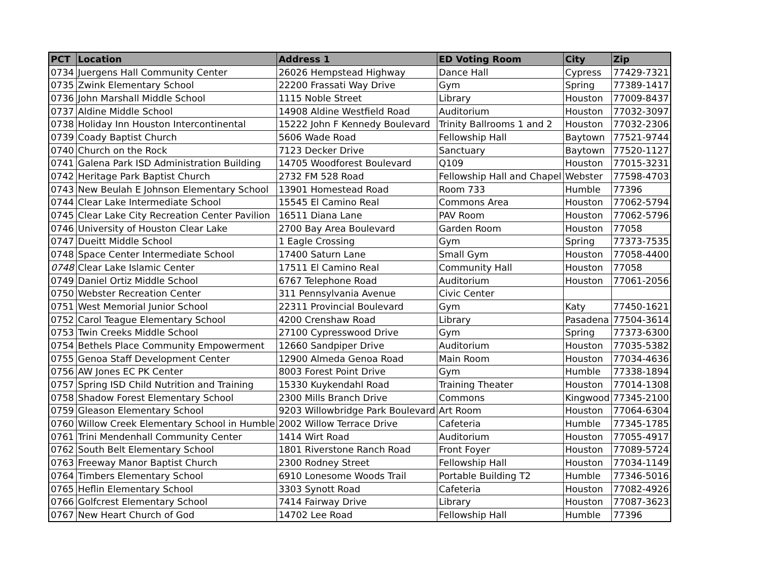| PCT | Location | Address 1 | ED Voting Room | City | Zip |
| --- | --- | --- | --- | --- | --- |
| 0734 | Juergens Hall Community Center | 26026 Hempstead Highway | Dance Hall | Cypress | 77429-7321 |
| 0735 | Zwink Elementary School | 22200 Frassati Way Drive | Gym | Spring | 77389-1417 |
| 0736 | John Marshall Middle School | 1115 Noble Street | Library | Houston | 77009-8437 |
| 0737 | Aldine Middle School | 14908 Aldine Westfield Road | Auditorium | Houston | 77032-3097 |
| 0738 | Holiday Inn Houston Intercontinental | 15222 John F Kennedy Boulevard | Trinity Ballrooms 1 and 2 | Houston | 77032-2306 |
| 0739 | Coady Baptist Church | 5606 Wade Road | Fellowship Hall | Baytown | 77521-9744 |
| 0740 | Church on the Rock | 7123 Decker Drive | Sanctuary | Baytown | 77520-1127 |
| 0741 | Galena Park ISD Administration Building | 14705 Woodforest Boulevard | Q109 | Houston | 77015-3231 |
| 0742 | Heritage Park Baptist Church | 2732 FM 528 Road | Fellowship Hall and Chapel | Webster | 77598-4703 |
| 0743 | New Beulah E Johnson Elementary School | 13901 Homestead Road | Room 733 | Humble | 77396 |
| 0744 | Clear Lake Intermediate School | 15545 El Camino Real | Commons Area | Houston | 77062-5794 |
| 0745 | Clear Lake City Recreation Center Pavilion | 16511 Diana Lane | PAV Room | Houston | 77062-5796 |
| 0746 | University of Houston Clear Lake | 2700 Bay Area Boulevard | Garden Room | Houston | 77058 |
| 0747 | Dueitt Middle School | 1 Eagle Crossing | Gym | Spring | 77373-7535 |
| 0748 | Space Center Intermediate School | 17400 Saturn Lane | Small Gym | Houston | 77058-4400 |
| 0748 | Clear Lake Islamic Center | 17511 El Camino Real | Community Hall | Houston | 77058 |
| 0749 | Daniel Ortiz Middle School | 6767 Telephone Road | Auditorium | Houston | 77061-2056 |
| 0750 | Webster Recreation Center | 311 Pennsylvania Avenue | Civic Center | | |
| 0751 | West Memorial Junior School | 22311 Provincial Boulevard | Gym | Katy | 77450-1621 |
| 0752 | Carol Teague Elementary School | 4200 Crenshaw Road | Library | Pasadena | 77504-3614 |
| 0753 | Twin Creeks Middle School | 27100 Cypresswood Drive | Gym | Spring | 77373-6300 |
| 0754 | Bethels Place Community Empowerment | 12660 Sandpiper Drive | Auditorium | Houston | 77035-5382 |
| 0755 | Genoa Staff Development Center | 12900 Almeda Genoa Road | Main Room | Houston | 77034-4636 |
| 0756 | AW Jones EC PK Center | 8003 Forest Point Drive | Gym | Humble | 77338-1894 |
| 0757 | Spring ISD Child Nutrition and Training | 15330 Kuykendahl Road | Training Theater | Houston | 77014-1308 |
| 0758 | Shadow Forest Elementary School | 2300 Mills Branch Drive | Commons | Kingwood | 77345-2100 |
| 0759 | Gleason Elementary School | 9203 Willowbridge Park Boulevard | Art Room | Houston | 77064-6304 |
| 0760 | Willow Creek Elementary School in Humble | 2002 Willow Terrace Drive | Cafeteria | Humble | 77345-1785 |
| 0761 | Trini Mendenhall Community Center | 1414 Wirt Road | Auditorium | Houston | 77055-4917 |
| 0762 | South Belt Elementary School | 1801 Riverstone Ranch Road | Front Foyer | Houston | 77089-5724 |
| 0763 | Freeway Manor Baptist Church | 2300 Rodney Street | Fellowship Hall | Houston | 77034-1149 |
| 0764 | Timbers Elementary School | 6910 Lonesome Woods Trail | Portable Building T2 | Humble | 77346-5016 |
| 0765 | Heflin Elementary School | 3303 Synott Road | Cafeteria | Houston | 77082-4926 |
| 0766 | Golfcrest Elementary School | 7414 Fairway Drive | Library | Houston | 77087-3623 |
| 0767 | New Heart Church of God | 14702 Lee Road | Fellowship Hall | Humble | 77396 |